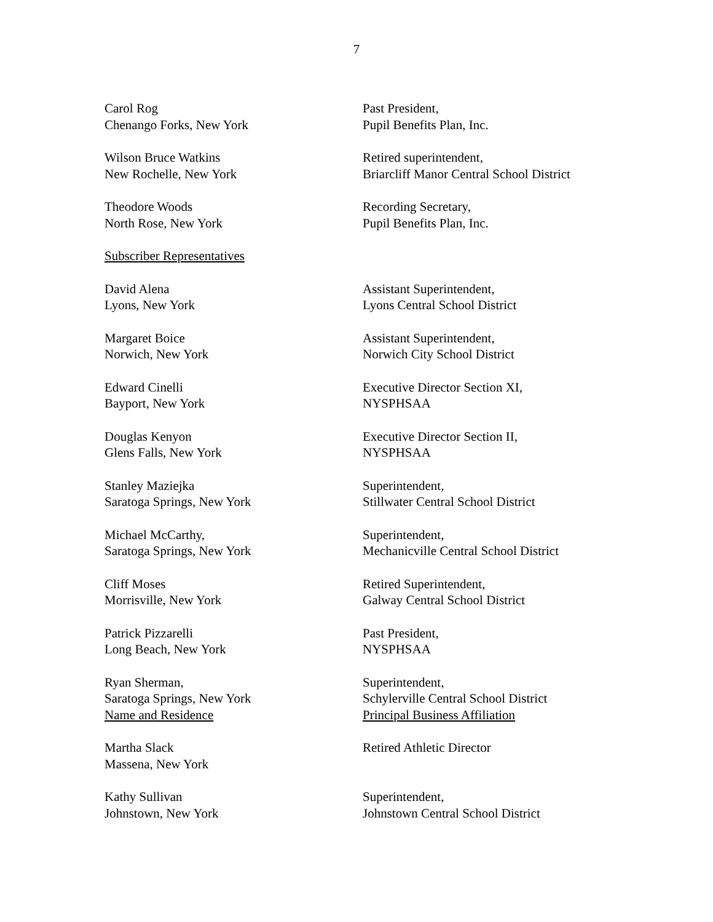7
| Carol Rog Chenango Forks, New York | Past President, Pupil Benefits Plan, Inc. |
| Wilson Bruce Watkins New Rochelle, New York | Retired superintendent, Briarcliff Manor Central School District |
| Theodore Woods North Rose, New York | Recording Secretary, Pupil Benefits Plan, Inc. |
| Subscriber Representatives | |
| David Alena Lyons, New York | Assistant Superintendent, Lyons Central School District |
| Margaret Boice Norwich, New York | Assistant Superintendent, Norwich City School District |
| Edward Cinelli Bayport, New York | Executive Director Section XI, NYSPHSAA |
| Douglas Kenyon Glens Falls, New York | Executive Director Section II, NYSPHSAA |
| Stanley Maziejka Saratoga Springs, New York | Superintendent, Stillwater Central School District |
| Michael McCarthy, Saratoga Springs, New York | Superintendent, Mechanicville Central School District |
| Cliff Moses Morrisville, New York | Retired Superintendent, Galway Central School District |
| Patrick Pizzarelli Long Beach, New York | Past President, NYSPHSAA |
| Ryan Sherman, Saratoga Springs, New York Name and Residence | Superintendent, Schylerville Central School District Principal Business Affiliation |
| Martha Slack Massena, New York | Retired Athletic Director |
| Kathy Sullivan Johnstown, New York | Superintendent, Johnstown Central School District |